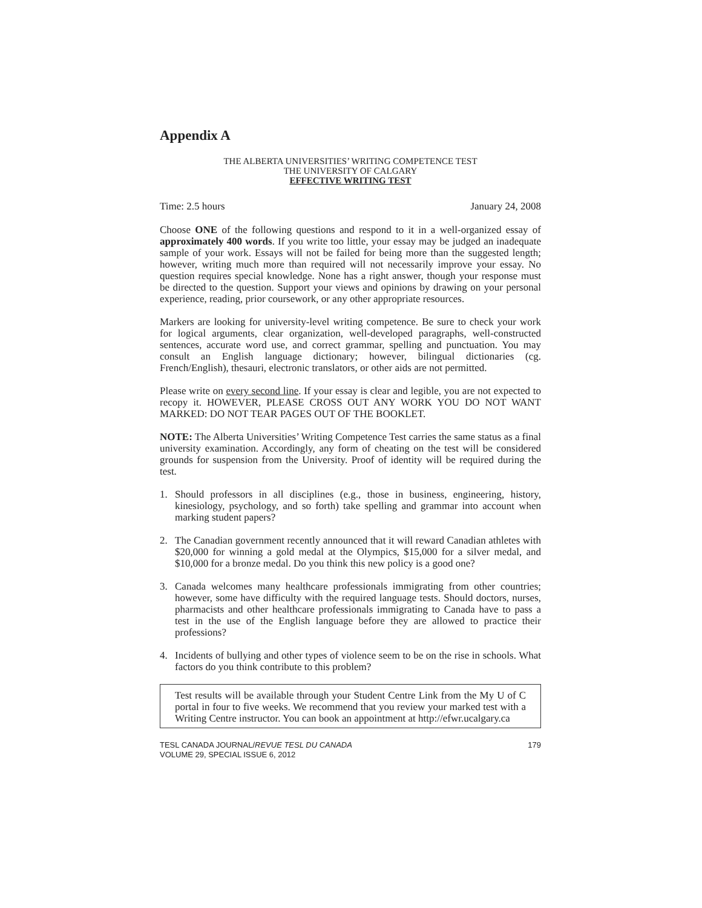Appendix A
THE ALBERTA UNIVERSITIES’ WRITING COMPETENCE TEST
THE UNIVERSITY OF CALGARY
EFFECTIVE WRITING TEST
Time: 2.5 hours January 24, 2008
Choose ONE of the following questions and respond to it in a well-organized essay of approximately 400 words. If you write too little, your essay may be judged an inadequate sample of your work. Essays will not be failed for being more than the suggested length; however, writing much more than required will not necessarily improve your essay. No question requires special knowledge. None has a right answer, though your response must be directed to the question. Support your views and opinions by drawing on your personal experience, reading, prior coursework, or any other appropriate resources.
Markers are looking for university-level writing competence. Be sure to check your work for logical arguments, clear organization, well-developed paragraphs, well-constructed sentences, accurate word use, and correct grammar, spelling and punctuation. You may consult an English language dictionary; however, bilingual dictionaries (cg. French/English), thesauri, electronic translators, or other aids are not permitted.
Please write on every second line. If your essay is clear and legible, you are not expected to recopy it. HOWEVER, PLEASE CROSS OUT ANY WORK YOU DO NOT WANT MARKED: DO NOT TEAR PAGES OUT OF THE BOOKLET.
NOTE: The Alberta Universities’ Writing Competence Test carries the same status as a final university examination. Accordingly, any form of cheating on the test will be considered grounds for suspension from the University. Proof of identity will be required during the test.
1. Should professors in all disciplines (e.g., those in business, engineering, history, kinesiology, psychology, and so forth) take spelling and grammar into account when marking student papers?
2. The Canadian government recently announced that it will reward Canadian athletes with $20,000 for winning a gold medal at the Olympics, $15,000 for a silver medal, and $10,000 for a bronze medal. Do you think this new policy is a good one?
3. Canada welcomes many healthcare professionals immigrating from other countries; however, some have difficulty with the required language tests. Should doctors, nurses, pharmacists and other healthcare professionals immigrating to Canada have to pass a test in the use of the English language before they are allowed to practice their professions?
4. Incidents of bullying and other types of violence seem to be on the rise in schools. What factors do you think contribute to this problem?
Test results will be available through your Student Centre Link from the My U of C portal in four to five weeks. We recommend that you review your marked test with a Writing Centre instructor. You can book an appointment at http://efwr.ucalgary.ca
TESL CANADA JOURNAL/REVUE TESL DU CANADA
VOLUME 29, SPECIAL ISSUE 6, 2012 179